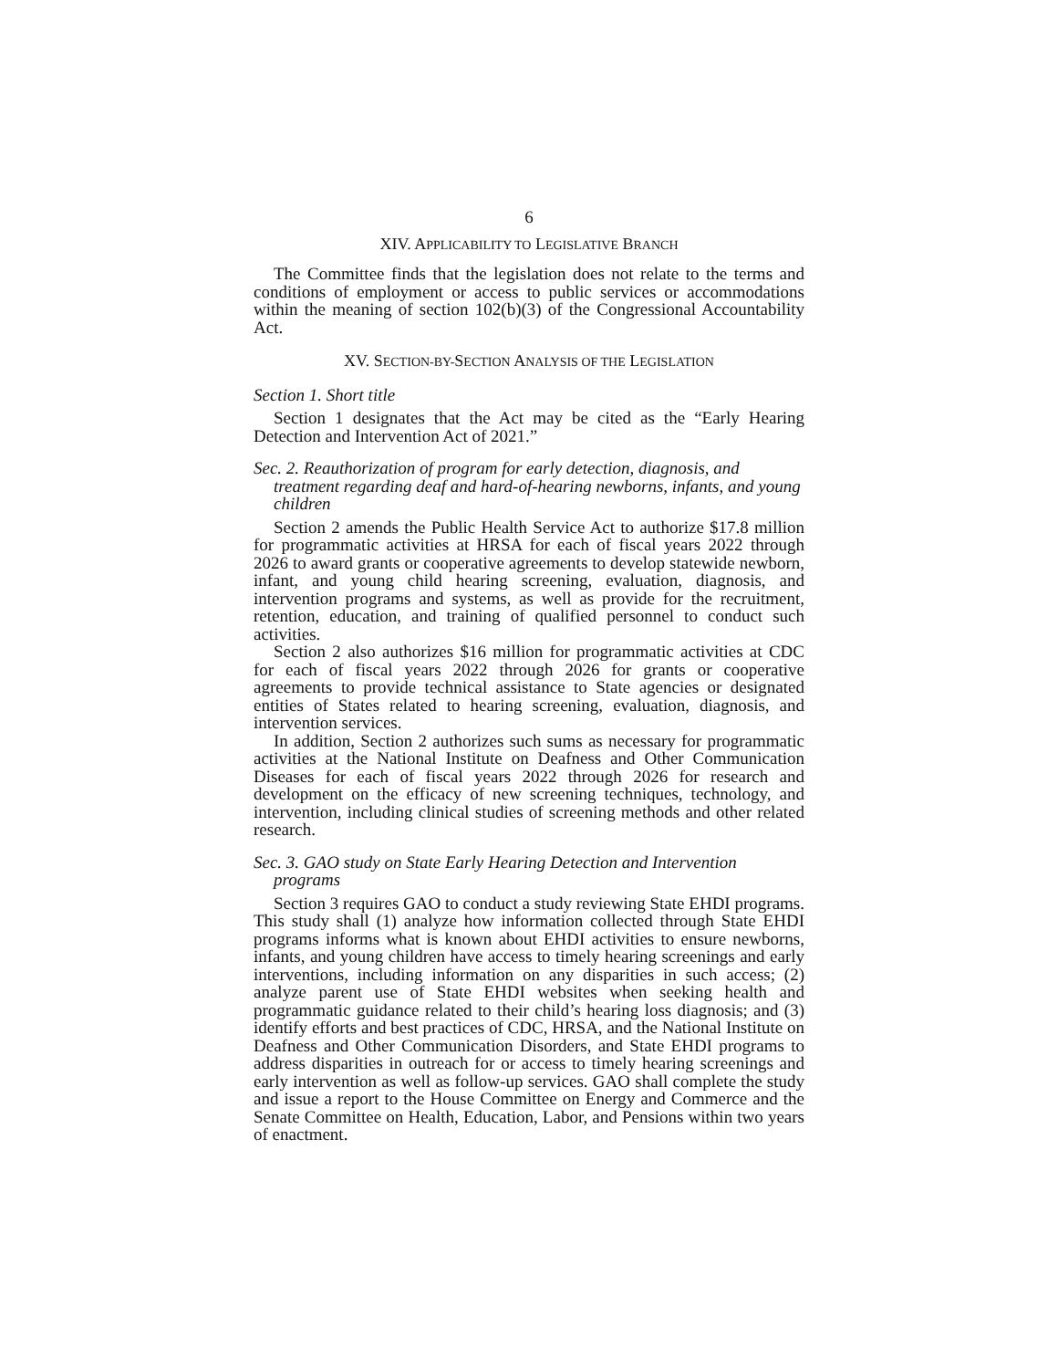6
XIV. APPLICABILITY TO LEGISLATIVE BRANCH
The Committee finds that the legislation does not relate to the terms and conditions of employment or access to public services or accommodations within the meaning of section 102(b)(3) of the Congressional Accountability Act.
XV. SECTION-BY-SECTION ANALYSIS OF THE LEGISLATION
Section 1. Short title
Section 1 designates that the Act may be cited as the “Early Hearing Detection and Intervention Act of 2021.”
Sec. 2. Reauthorization of program for early detection, diagnosis, and treatment regarding deaf and hard-of-hearing newborns, infants, and young children
Section 2 amends the Public Health Service Act to authorize $17.8 million for programmatic activities at HRSA for each of fiscal years 2022 through 2026 to award grants or cooperative agreements to develop statewide newborn, infant, and young child hearing screening, evaluation, diagnosis, and intervention programs and systems, as well as provide for the recruitment, retention, education, and training of qualified personnel to conduct such activities.
Section 2 also authorizes $16 million for programmatic activities at CDC for each of fiscal years 2022 through 2026 for grants or cooperative agreements to provide technical assistance to State agencies or designated entities of States related to hearing screening, evaluation, diagnosis, and intervention services.
In addition, Section 2 authorizes such sums as necessary for programmatic activities at the National Institute on Deafness and Other Communication Diseases for each of fiscal years 2022 through 2026 for research and development on the efficacy of new screening techniques, technology, and intervention, including clinical studies of screening methods and other related research.
Sec. 3. GAO study on State Early Hearing Detection and Intervention programs
Section 3 requires GAO to conduct a study reviewing State EHDI programs. This study shall (1) analyze how information collected through State EHDI programs informs what is known about EHDI activities to ensure newborns, infants, and young children have access to timely hearing screenings and early interventions, including information on any disparities in such access; (2) analyze parent use of State EHDI websites when seeking health and programmatic guidance related to their child’s hearing loss diagnosis; and (3) identify efforts and best practices of CDC, HRSA, and the National Institute on Deafness and Other Communication Disorders, and State EHDI programs to address disparities in outreach for or access to timely hearing screenings and early intervention as well as follow-up services. GAO shall complete the study and issue a report to the House Committee on Energy and Commerce and the Senate Committee on Health, Education, Labor, and Pensions within two years of enactment.